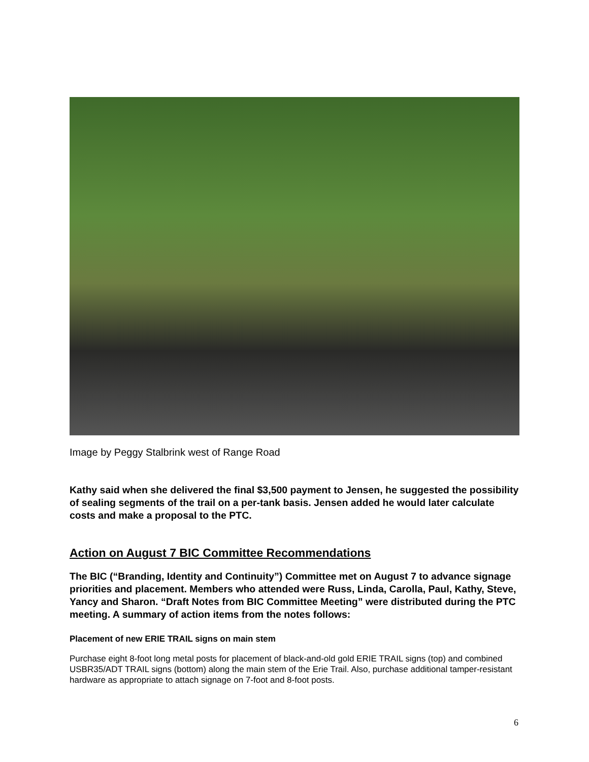Image by Peggy Stalbrink west of Range Road
Kathy said when she delivered the final $3,500 payment to Jensen, he suggested the possibility of sealing segments of the trail on a per-tank basis. Jensen added he would later calculate costs and make a proposal to the PTC.
Action on August 7 BIC Committee Recommendations
The BIC (“Branding, Identity and Continuity”) Committee met on August 7 to advance signage priorities and placement. Members who attended were Russ, Linda, Carolla, Paul, Kathy, Steve, Yancy and Sharon. “Draft Notes from BIC Committee Meeting” were distributed during the PTC meeting. A summary of action items from the notes follows:
Placement of new ERIE TRAIL signs on main stem
Purchase eight 8-foot long metal posts for placement of black-and-old gold ERIE TRAIL signs (top) and combined USBR35/ADT TRAIL signs (bottom) along the main stem of the Erie Trail. Also, purchase additional tamper-resistant hardware as appropriate to attach signage on 7-foot and 8-foot posts.
6